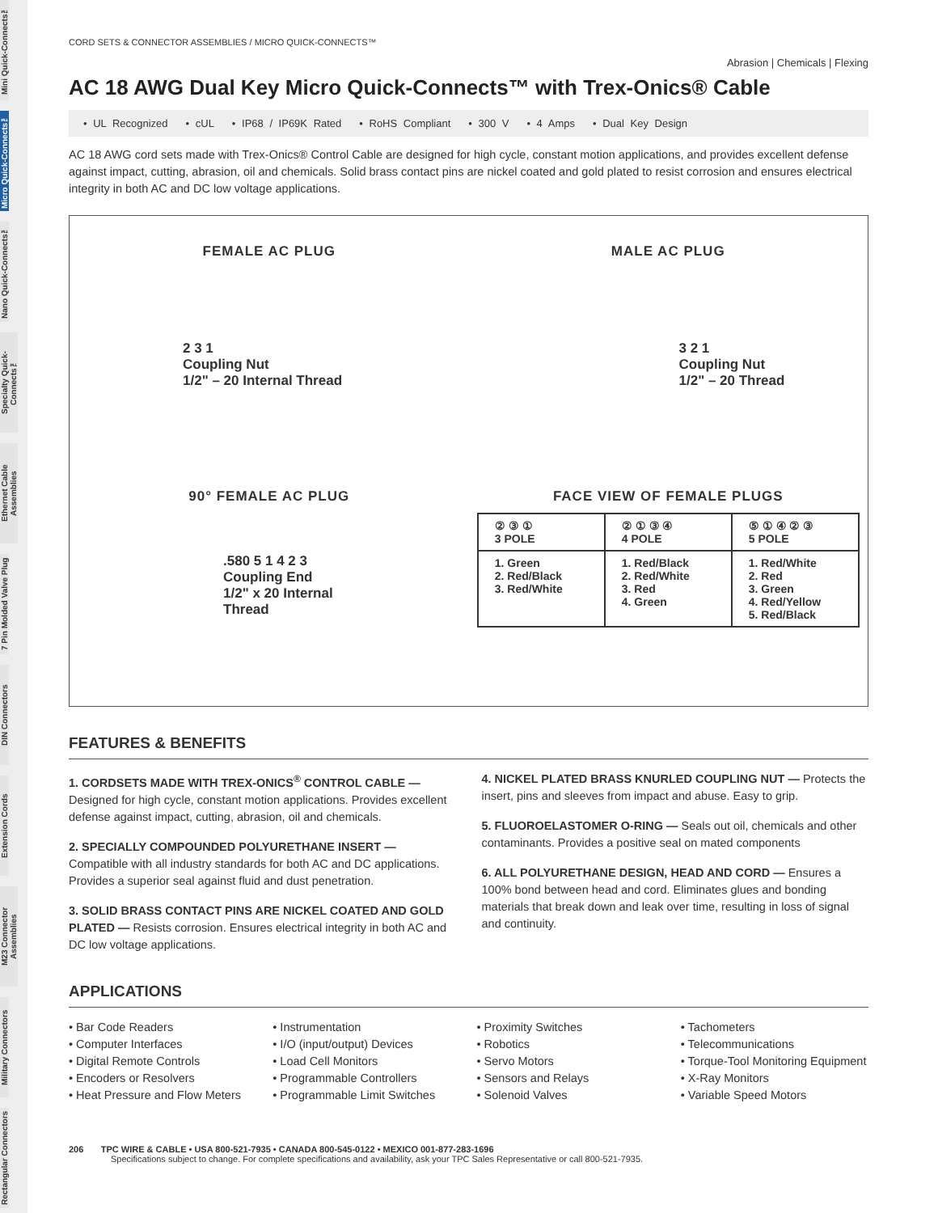Mini Quick-Connects™
Micro Quick-Connects™
Nano Quick-Connects™
Specialty Quick-Connects™
Ethernet Cable Assemblies
7 Pin Molded Valve Plug
DIN Connectors
Extension Cords
M23 Connector Assemblies
Military Connectors
Rectangular Connectors
CORD SETS & CONNECTOR ASSEMBLIES / MICRO QUICK-CONNECTS™
Abrasion | Chemicals | Flexing
AC 18 AWG Dual Key Micro Quick-Connects™ with Trex-Onics® Cable
• UL Recognized • cUL • IP68 / IP69K Rated • RoHS Compliant • 300 V • 4 Amps • Dual Key Design
AC 18 AWG cord sets made with Trex-Onics® Control Cable are designed for high cycle, constant motion applications, and provides excellent defense against impact, cutting, abrasion, oil and chemicals. Solid brass contact pins are nickel coated and gold plated to resist corrosion and ensures electrical integrity in both AC and DC low voltage applications.
FEMALE AC PLUG
2 3 1
Coupling Nut
1/2" – 20 Internal Thread
MALE AC PLUG
3 2 1
Coupling Nut
1/2" – 20 Thread
90° FEMALE AC PLUG
.580 5 1 4 2 3
Coupling End
1/2" x 20 Internal
Thread
FACE VIEW OF FEMALE PLUGS
| ② ③ ① 3 POLE | ② ① ③ ④ 4 POLE | ⑤ ① ④ ② ③ 5 POLE |
| 1. Green 2. Red/Black 3. Red/White | 1. Red/Black 2. Red/White 3. Red 4. Green | 1. Red/White 2. Red 3. Green 4. Red/Yellow 5. Red/Black |
FEATURES & BENEFITS
1. CORDSETS MADE WITH TREX-ONICS<sup>®</sup> CONTROL CABLE — Designed for high cycle, constant motion applications. Provides excellent defense against impact, cutting, abrasion, oil and chemicals.
2. SPECIALLY COMPOUNDED POLYURETHANE INSERT — Compatible with all industry standards for both AC and DC applications. Provides a superior seal against fluid and dust penetration.
3. SOLID BRASS CONTACT PINS ARE NICKEL COATED AND GOLD PLATED — Resists corrosion. Ensures electrical integrity in both AC and DC low voltage applications.
4. NICKEL PLATED BRASS KNURLED COUPLING NUT — Protects the insert, pins and sleeves from impact and abuse. Easy to grip.
5. FLUOROELASTOMER O-RING — Seals out oil, chemicals and other contaminants. Provides a positive seal on mated components
6. ALL POLYURETHANE DESIGN, HEAD AND CORD — Ensures a 100% bond between head and cord. Eliminates glues and bonding materials that break down and leak over time, resulting in loss of signal and continuity.
APPLICATIONS
• Bar Code Readers
• Computer Interfaces
• Digital Remote Controls
• Encoders or Resolvers
• Heat Pressure and Flow Meters
• Instrumentation
• I/O (input/output) Devices
• Load Cell Monitors
• Programmable Controllers
• Programmable Limit Switches
• Proximity Switches
• Robotics
• Servo Motors
• Sensors and Relays
• Solenoid Valves
• Tachometers
• Telecommunications
• Torque-Tool Monitoring Equipment
• X-Ray Monitors
• Variable Speed Motors
206 TPC WIRE & CABLE • USA 800-521-7935 • CANADA 800-545-0122 • MEXICO 001-877-283-1696
Specifications subject to change. For complete specifications and availability, ask your TPC Sales Representative or call 800-521-7935.